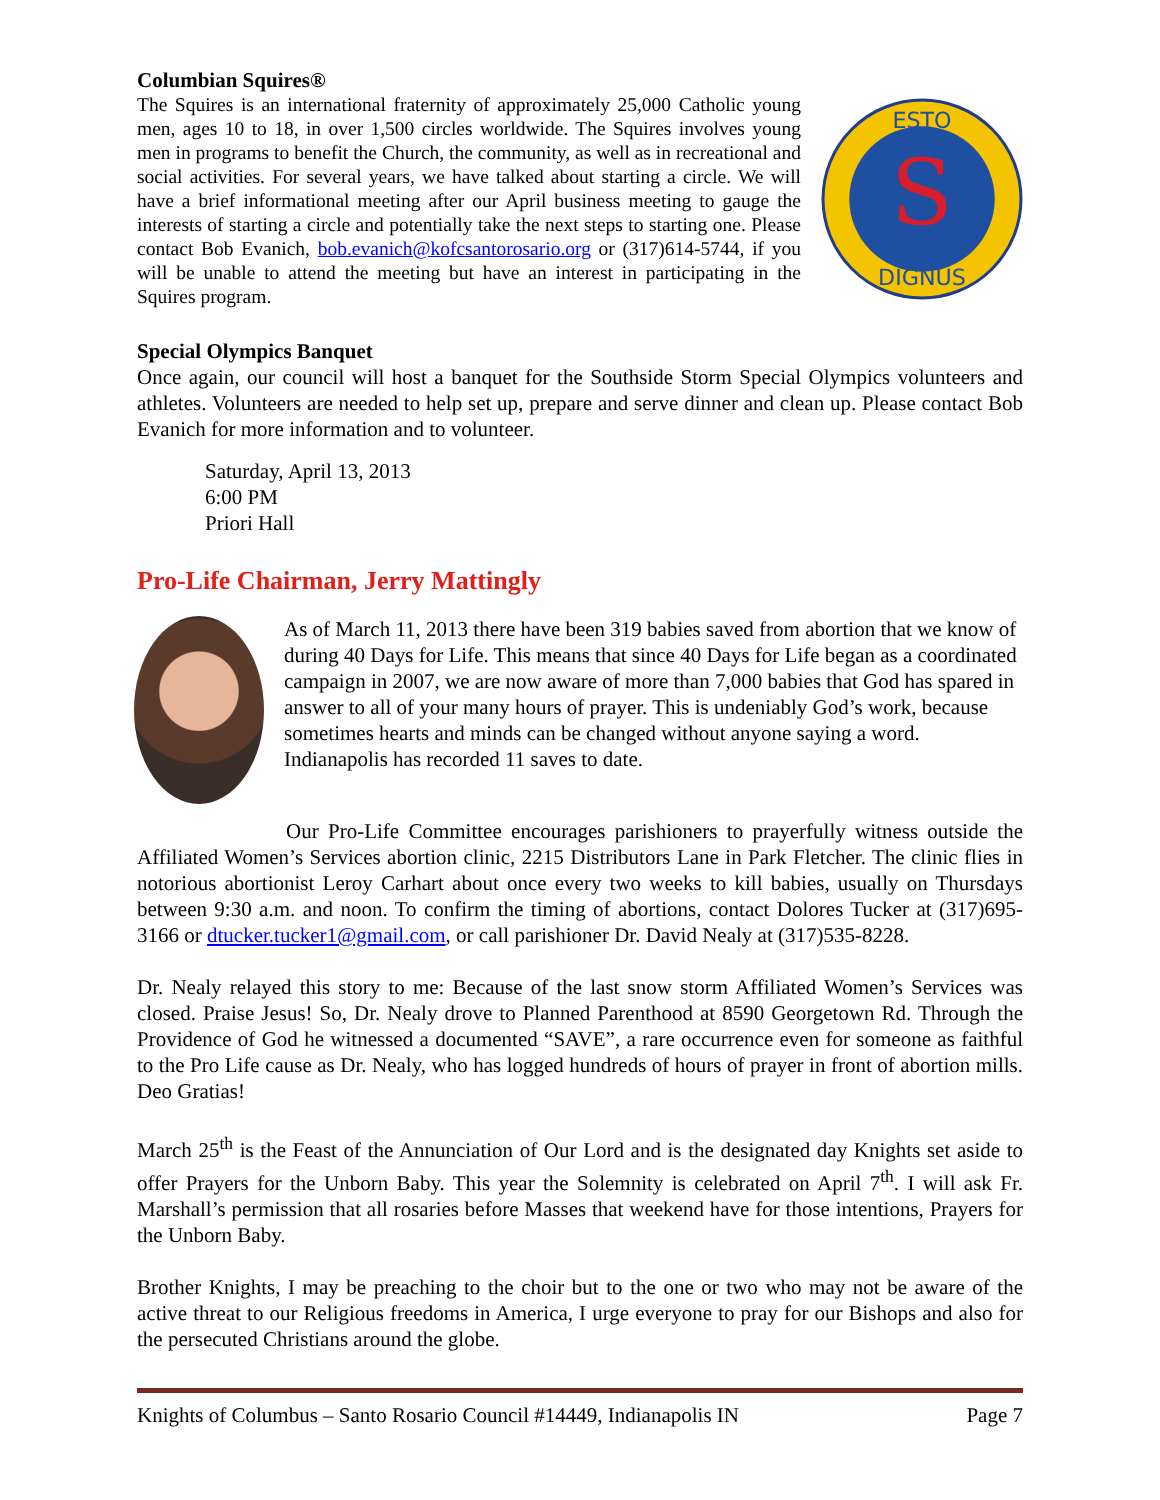Columbian Squires®
The Squires is an international fraternity of approximately 25,000 Catholic young men, ages 10 to 18, in over 1,500 circles worldwide. The Squires involves young men in programs to benefit the Church, the community, as well as in recreational and social activities. For several years, we have talked about starting a circle. We will have a brief informational meeting after our April business meeting to gauge the interests of starting a circle and potentially take the next steps to starting one. Please contact Bob Evanich, bob.evanich@kofcsantorosario.org or (317)614-5744, if you will be unable to attend the meeting but have an interest in participating in the Squires program.
ESTO
DIGNUS
S
Special Olympics Banquet
Once again, our council will host a banquet for the Southside Storm Special Olympics volunteers and athletes. Volunteers are needed to help set up, prepare and serve dinner and clean up. Please contact Bob Evanich for more information and to volunteer.
Saturday, April 13, 2013
6:00 PM
Priori Hall
Pro-Life Chairman, Jerry Mattingly
As of March 11, 2013 there have been 319 babies saved from abortion that we know of during 40 Days for Life. This means that since 40 Days for Life began as a coordinated campaign in 2007, we are now aware of more than 7,000 babies that God has spared in answer to all of your many hours of prayer. This is undeniably God’s work, because sometimes hearts and minds can be changed without anyone saying a word. Indianapolis has recorded 11 saves to date.
Our Pro-Life Committee encourages parishioners to prayerfully witness outside the Affiliated Women’s Services abortion clinic, 2215 Distributors Lane in Park Fletcher. The clinic flies in notorious abortionist Leroy Carhart about once every two weeks to kill babies, usually on Thursdays between 9:30 a.m. and noon. To confirm the timing of abortions, contact Dolores Tucker at (317)695-3166 or dtucker.tucker1@gmail.com, or call parishioner Dr. David Nealy at (317)535-8228.
Dr. Nealy relayed this story to me: Because of the last snow storm Affiliated Women’s Services was closed. Praise Jesus! So, Dr. Nealy drove to Planned Parenthood at 8590 Georgetown Rd. Through the Providence of God he witnessed a documented “SAVE”, a rare occurrence even for someone as faithful to the Pro Life cause as Dr. Nealy, who has logged hundreds of hours of prayer in front of abortion mills. Deo Gratias!
March 25<sup>th</sup> is the Feast of the Annunciation of Our Lord and is the designated day Knights set aside to offer Prayers for the Unborn Baby. This year the Solemnity is celebrated on April 7<sup>th</sup>. I will ask Fr. Marshall’s permission that all rosaries before Masses that weekend have for those intentions, Prayers for the Unborn Baby.
Brother Knights, I may be preaching to the choir but to the one or two who may not be aware of the active threat to our Religious freedoms in America, I urge everyone to pray for our Bishops and also for the persecuted Christians around the globe.
Knights of Columbus – Santo Rosario Council #14449, Indianapolis IN Page 7